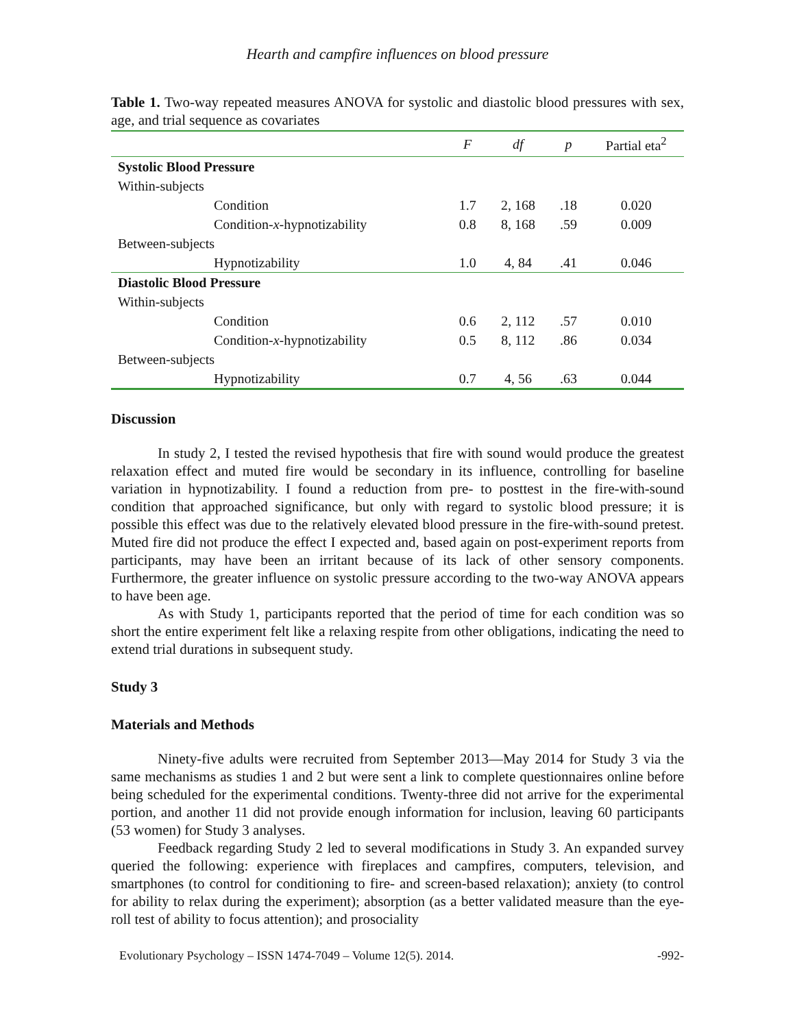Hearth and campfire influences on blood pressure
Table 1. Two-way repeated measures ANOVA for systolic and diastolic blood pressures with sex, age, and trial sequence as covariates
| | F | df | p | Partial eta<sup>2</sup> |
| --- | --- | --- | --- | --- |
| Systolic Blood Pressure | | | | |
| Within-subjects | | | | |
| Condition | 1.7 | 2, 168 | .18 | 0.020 |
| Condition- x -hypnotizability | 0.8 | 8, 168 | .59 | 0.009 |
| Between-subjects | | | | |
| Hypnotizability | 1.0 | 4, 84 | .41 | 0.046 |
| Diastolic Blood Pressure | | | | |
| Within-subjects | | | | |
| Condition | 0.6 | 2, 112 | .57 | 0.010 |
| Condition- x -hypnotizability | 0.5 | 8, 112 | .86 | 0.034 |
| Between-subjects | | | | |
| Hypnotizability | 0.7 | 4, 56 | .63 | 0.044 |
Discussion
In study 2, I tested the revised hypothesis that fire with sound would produce the greatest relaxation effect and muted fire would be secondary in its influence, controlling for baseline variation in hypnotizability. I found a reduction from pre- to posttest in the fire-with-sound condition that approached significance, but only with regard to systolic blood pressure; it is possible this effect was due to the relatively elevated blood pressure in the fire-with-sound pretest. Muted fire did not produce the effect I expected and, based again on post-experiment reports from participants, may have been an irritant because of its lack of other sensory components. Furthermore, the greater influence on systolic pressure according to the two-way ANOVA appears to have been age.
As with Study 1, participants reported that the period of time for each condition was so short the entire experiment felt like a relaxing respite from other obligations, indicating the need to extend trial durations in subsequent study.
Study 3
Materials and Methods
Ninety-five adults were recruited from September 2013—May 2014 for Study 3 via the same mechanisms as studies 1 and 2 but were sent a link to complete questionnaires online before being scheduled for the experimental conditions. Twenty-three did not arrive for the experimental portion, and another 11 did not provide enough information for inclusion, leaving 60 participants (53 women) for Study 3 analyses.
Feedback regarding Study 2 led to several modifications in Study 3. An expanded survey queried the following: experience with fireplaces and campfires, computers, television, and smartphones (to control for conditioning to fire- and screen-based relaxation); anxiety (to control for ability to relax during the experiment); absorption (as a better validated measure than the eye-roll test of ability to focus attention); and prosociality
Evolutionary Psychology – ISSN 1474-7049 – Volume 12(5). 2014. -992-